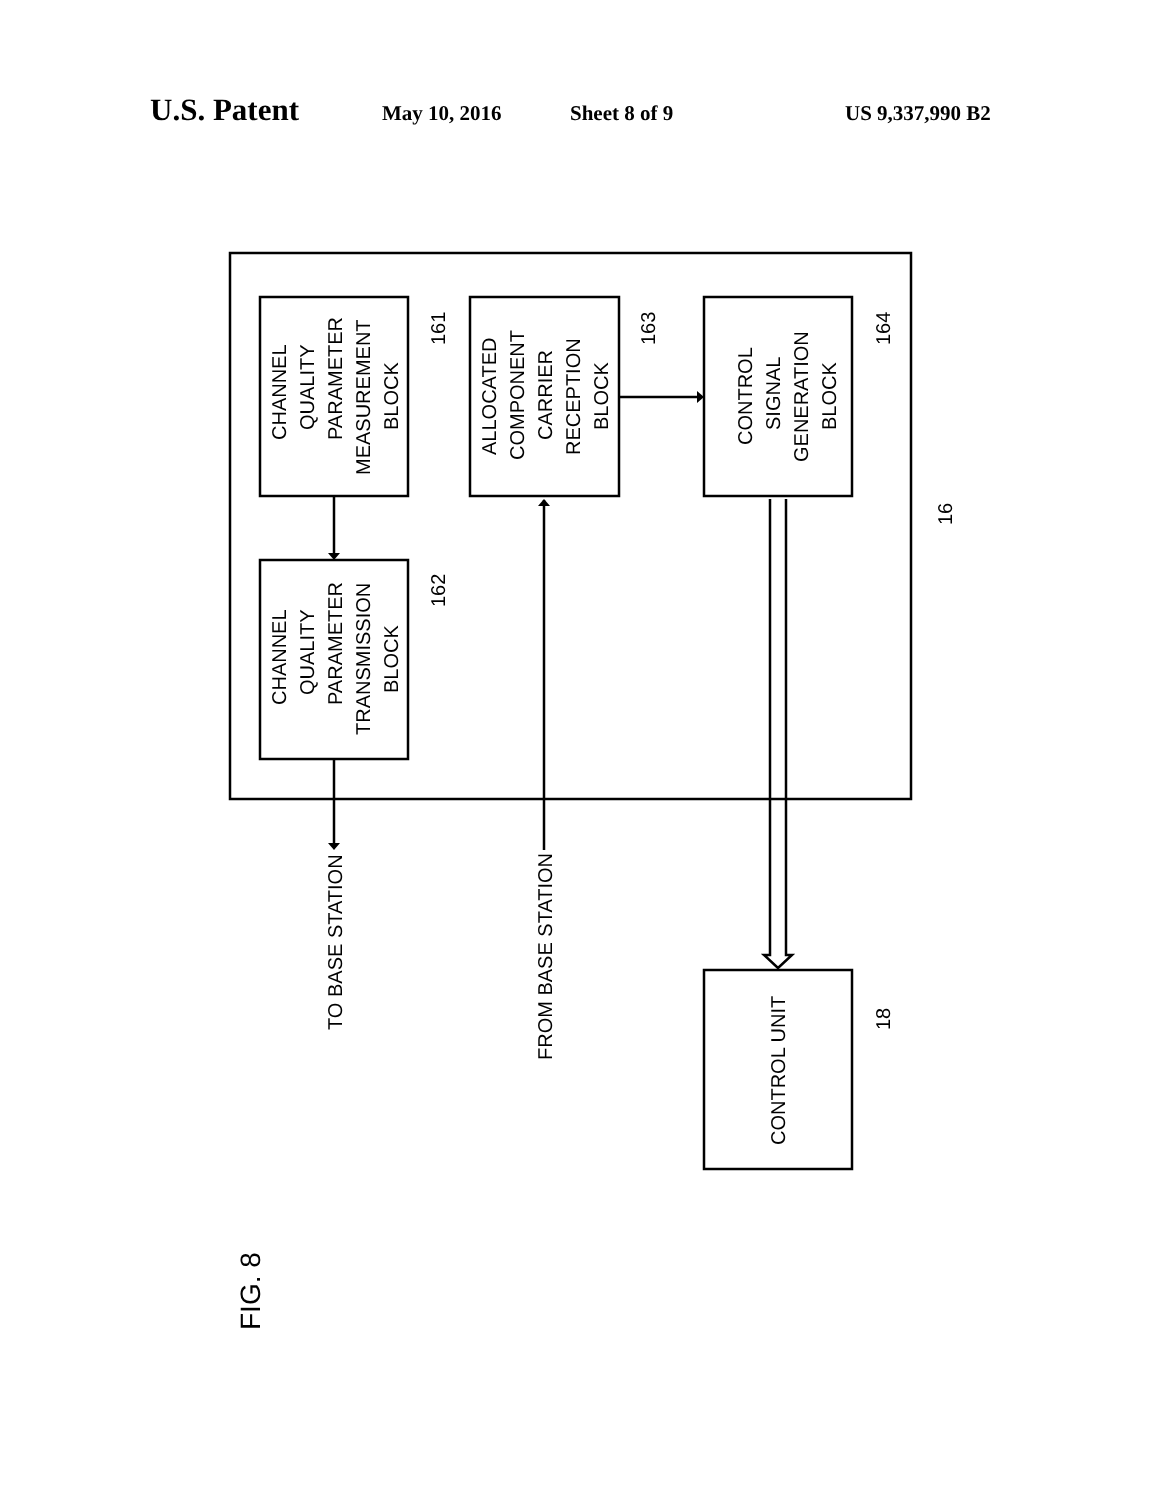U.S. Patent May 10, 2016 Sheet 8 of 9 US 9,337,990 B2
CHANNEL
QUALITY
PARAMETER
MEASUREMENT
BLOCK
CHANNEL
QUALITY
PARAMETER
TRANSMISSION
BLOCK
ALLOCATED
COMPONENT
CARRIER
RECEPTION
BLOCK
CONTROL
SIGNAL
GENERATION
BLOCK
CONTROL UNIT
TO BASE STATION
FROM BASE STATION
161
162
163
164
16
18
FIG. 8